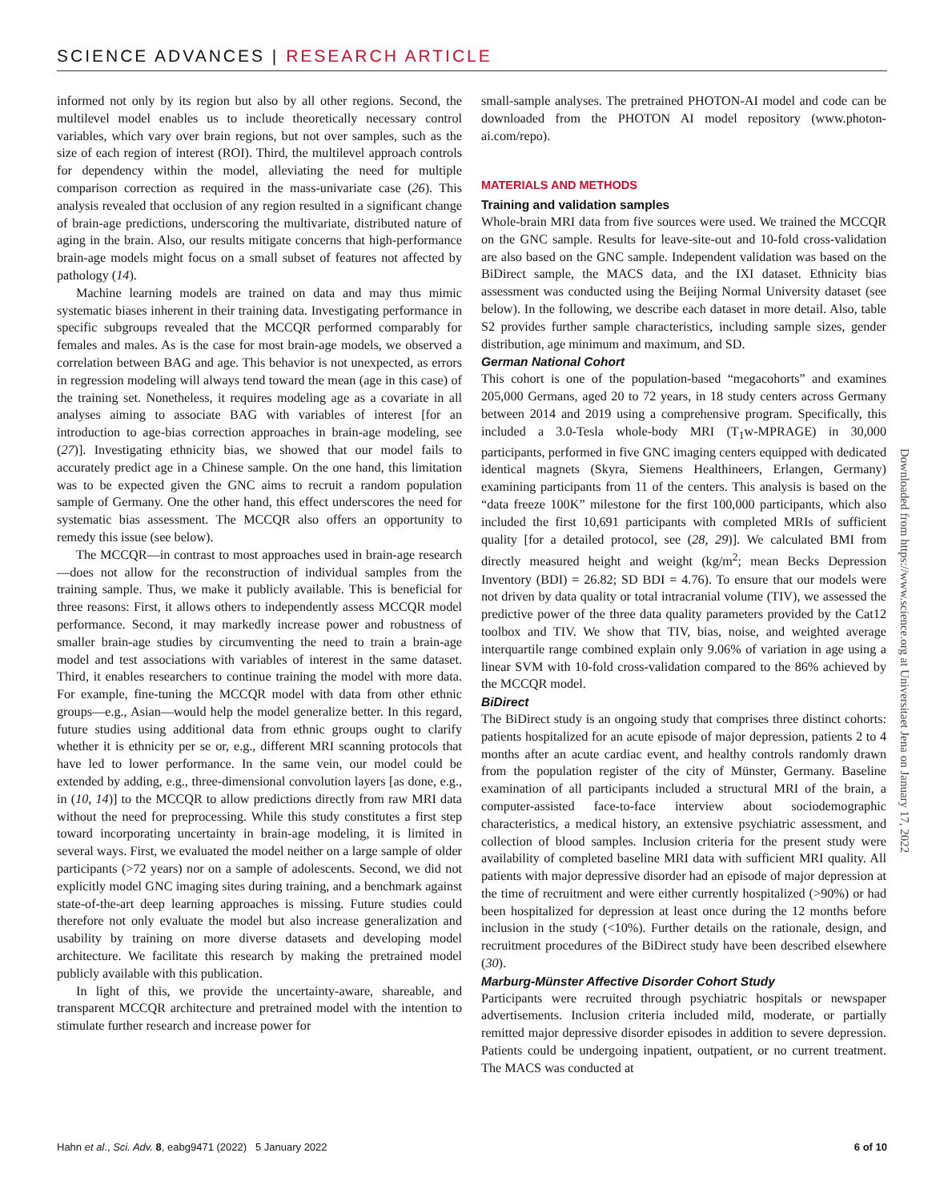SCIENCE ADVANCES | RESEARCH ARTICLE
informed not only by its region but also by all other regions. Second, the multilevel model enables us to include theoretically necessary control variables, which vary over brain regions, but not over samples, such as the size of each region of interest (ROI). Third, the multilevel approach controls for dependency within the model, alleviating the need for multiple comparison correction as required in the mass-univariate case (26). This analysis revealed that occlusion of any region resulted in a significant change of brain-age predictions, underscoring the multivariate, distributed nature of aging in the brain. Also, our results mitigate concerns that high-performance brain-age models might focus on a small subset of features not affected by pathology (14).
Machine learning models are trained on data and may thus mimic systematic biases inherent in their training data. Investigating performance in specific subgroups revealed that the MCCQR performed comparably for females and males. As is the case for most brain-age models, we observed a correlation between BAG and age. This behavior is not unexpected, as errors in regression modeling will always tend toward the mean (age in this case) of the training set. Nonetheless, it requires modeling age as a covariate in all analyses aiming to associate BAG with variables of interest [for an introduction to age-bias correction approaches in brain-age modeling, see (27)]. Investigating ethnicity bias, we showed that our model fails to accurately predict age in a Chinese sample. On the one hand, this limitation was to be expected given the GNC aims to recruit a random population sample of Germany. One the other hand, this effect underscores the need for systematic bias assessment. The MCCQR also offers an opportunity to remedy this issue (see below).
The MCCQR—in contrast to most approaches used in brain-age research—does not allow for the reconstruction of individual samples from the training sample. Thus, we make it publicly available. This is beneficial for three reasons: First, it allows others to independently assess MCCQR model performance. Second, it may markedly increase power and robustness of smaller brain-age studies by circumventing the need to train a brain-age model and test associations with variables of interest in the same dataset. Third, it enables researchers to continue training the model with more data. For example, fine-tuning the MCCQR model with data from other ethnic groups—e.g., Asian—would help the model generalize better. In this regard, future studies using additional data from ethnic groups ought to clarify whether it is ethnicity per se or, e.g., different MRI scanning protocols that have led to lower performance. In the same vein, our model could be extended by adding, e.g., three-dimensional convolution layers [as done, e.g., in (10, 14)] to the MCCQR to allow predictions directly from raw MRI data without the need for preprocessing. While this study constitutes a first step toward incorporating uncertainty in brain-age modeling, it is limited in several ways. First, we evaluated the model neither on a large sample of older participants (>72 years) nor on a sample of adolescents. Second, we did not explicitly model GNC imaging sites during training, and a benchmark against state-of-the-art deep learning approaches is missing. Future studies could therefore not only evaluate the model but also increase generalization and usability by training on more diverse datasets and developing model architecture. We facilitate this research by making the pretrained model publicly available with this publication.
In light of this, we provide the uncertainty-aware, shareable, and transparent MCCQR architecture and pretrained model with the intention to stimulate further research and increase power for
small-sample analyses. The pretrained PHOTON-AI model and code can be downloaded from the PHOTON AI model repository (www.photon-ai.com/repo).
MATERIALS AND METHODS
Training and validation samples
Whole-brain MRI data from five sources were used. We trained the MCCQR on the GNC sample. Results for leave-site-out and 10-fold cross-validation are also based on the GNC sample. Independent validation was based on the BiDirect sample, the MACS data, and the IXI dataset. Ethnicity bias assessment was conducted using the Beijing Normal University dataset (see below). In the following, we describe each dataset in more detail. Also, table S2 provides further sample characteristics, including sample sizes, gender distribution, age minimum and maximum, and SD.
German National Cohort
This cohort is one of the population-based “megacohorts” and examines 205,000 Germans, aged 20 to 72 years, in 18 study centers across Germany between 2014 and 2019 using a comprehensive program. Specifically, this included a 3.0-Tesla whole-body MRI (T<sub>1</sub>w-MPRAGE) in 30,000 participants, performed in five GNC imaging centers equipped with dedicated identical magnets (Skyra, Siemens Healthineers, Erlangen, Germany) examining participants from 11 of the centers. This analysis is based on the “data freeze 100K” milestone for the first 100,000 participants, which also included the first 10,691 participants with completed MRIs of sufficient quality [for a detailed protocol, see (28, 29)]. We calculated BMI from directly measured height and weight (kg/m<sup>2</sup>; mean Becks Depression Inventory (BDI) = 26.82; SD BDI = 4.76). To ensure that our models were not driven by data quality or total intracranial volume (TIV), we assessed the predictive power of the three data quality parameters provided by the Cat12 toolbox and TIV. We show that TIV, bias, noise, and weighted average interquartile range combined explain only 9.06% of variation in age using a linear SVM with 10-fold cross-validation compared to the 86% achieved by the MCCQR model.
BiDirect
The BiDirect study is an ongoing study that comprises three distinct cohorts: patients hospitalized for an acute episode of major depression, patients 2 to 4 months after an acute cardiac event, and healthy controls randomly drawn from the population register of the city of Münster, Germany. Baseline examination of all participants included a structural MRI of the brain, a computer-assisted face-to-face interview about sociodemographic characteristics, a medical history, an extensive psychiatric assessment, and collection of blood samples. Inclusion criteria for the present study were availability of completed baseline MRI data with sufficient MRI quality. All patients with major depressive disorder had an episode of major depression at the time of recruitment and were either currently hospitalized (>90%) or had been hospitalized for depression at least once during the 12 months before inclusion in the study (<10%). Further details on the rationale, design, and recruitment procedures of the BiDirect study have been described elsewhere (30).
Marburg-Münster Affective Disorder Cohort Study
Participants were recruited through psychiatric hospitals or newspaper advertisements. Inclusion criteria included mild, moderate, or partially remitted major depressive disorder episodes in addition to severe depression. Patients could be undergoing inpatient, outpatient, or no current treatment. The MACS was conducted at
Downloaded from https://www.science.org at Universitaet Jena on January 17, 2022
Hahn et al., Sci. Adv. 8, eabg9471 (2022) 5 January 2022 6 of 10